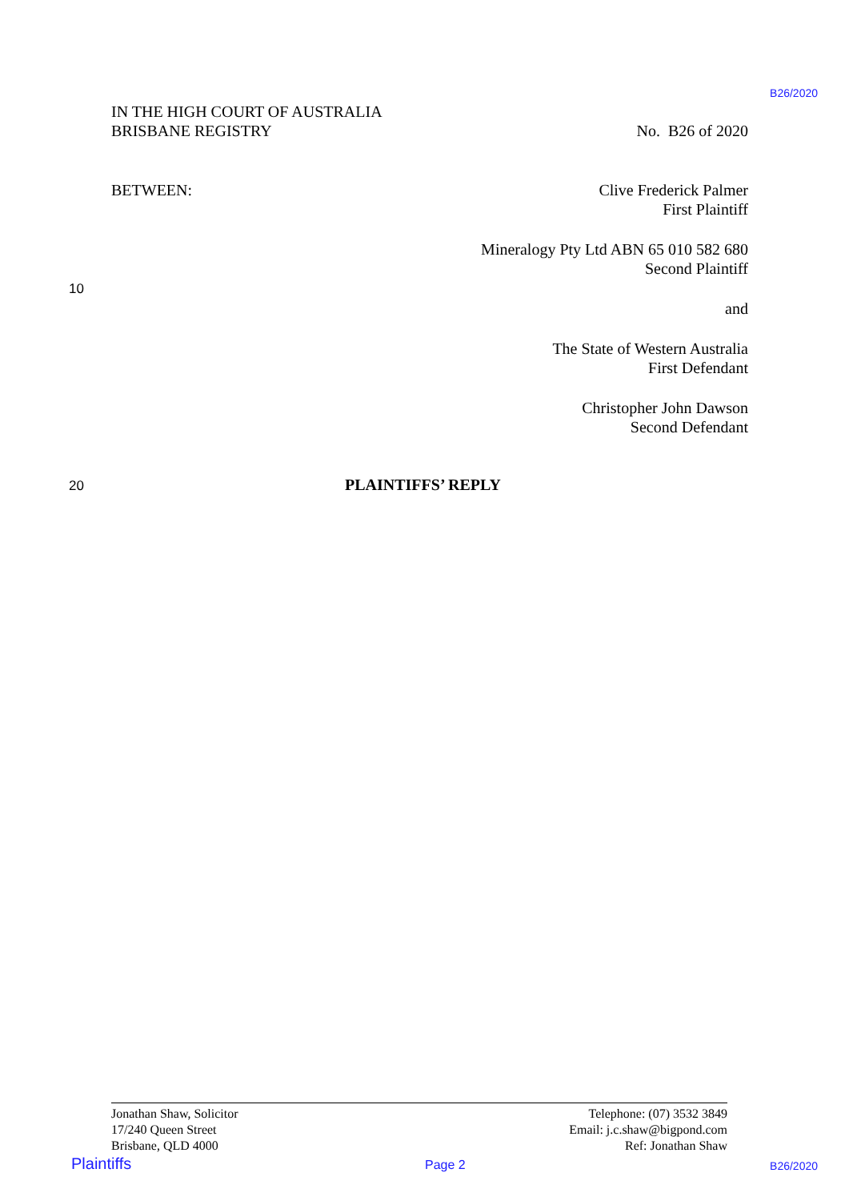B26/2020
IN THE HIGH COURT OF AUSTRALIA
BRISBANE REGISTRY No. B26 of 2020
BETWEEN: Clive Frederick Palmer
First Plaintiff
Mineralogy Pty Ltd ABN 65 010 582 680
Second Plaintiff
and
The State of Western Australia
First Defendant
Christopher John Dawson
Second Defendant
10
20 PLAINTIFFS’ REPLY
Jonathan Shaw, Solicitor
17/240 Queen Street
Brisbane, QLD 4000
Telephone: (07) 3532 3849
Email: j.c.shaw@bigpond.com
Ref: Jonathan Shaw
Plaintiffs Page 2 B26/2020